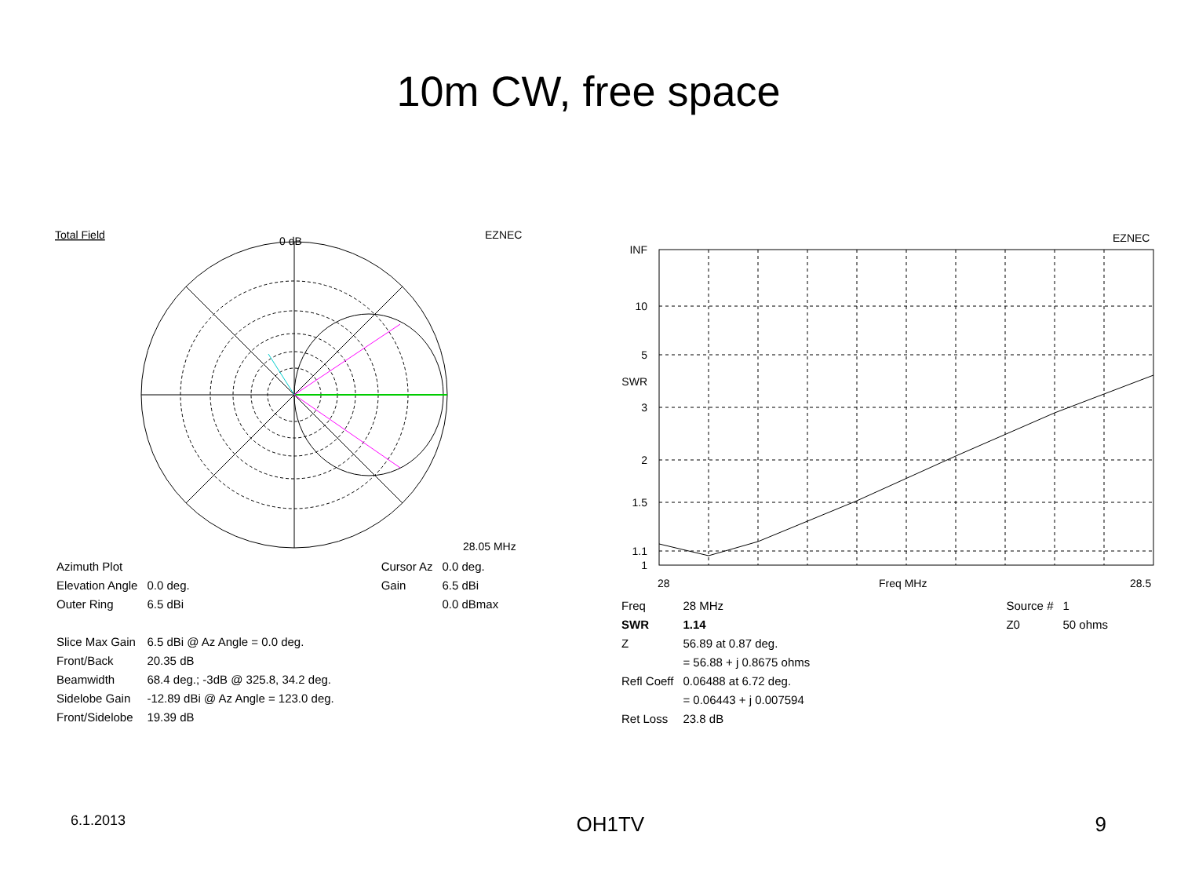10m CW, free space
Total Field
EZNEC
0 dB
28.05 MHz
| Azimuth Plot | | | Cursor Az | 0.0 deg. |
| Elevation Angle | 0.0 deg. | | Gain | 6.5 dBi |
| Outer Ring | 6.5 dBi | | | 0.0 dBmax |
| Slice Max Gain | 6.5 dBi @ Az Angle = 0.0 deg. | | | |
| Front/Back | 20.35 dB | | | |
| Beamwidth | 68.4 deg.; -3dB @ 325.8, 34.2 deg. | | | |
| Sidelobe Gain | -12.89 dBi @ Az Angle = 123.0 deg. | | | |
| Front/Sidelobe | 19.39 dB | | | |
EZNEC
INF
10
5
SWR
3
2
1.5
1.1
1
28
Freq MHz
28.5
| Freq | 28 MHz | Source # | 1 |
| SWR | 1.14 | Z0 | 50 ohms |
| Z | 56.89 at 0.87 deg. | | |
| | = 56.88 + j 0.8675 ohms | | |
| Refl Coeff | 0.06488 at 6.72 deg. | | |
| | = 0.06443 + j 0.007594 | | |
| Ret Loss | 23.8 dB | | |
6.1.2013 OH1TV 9